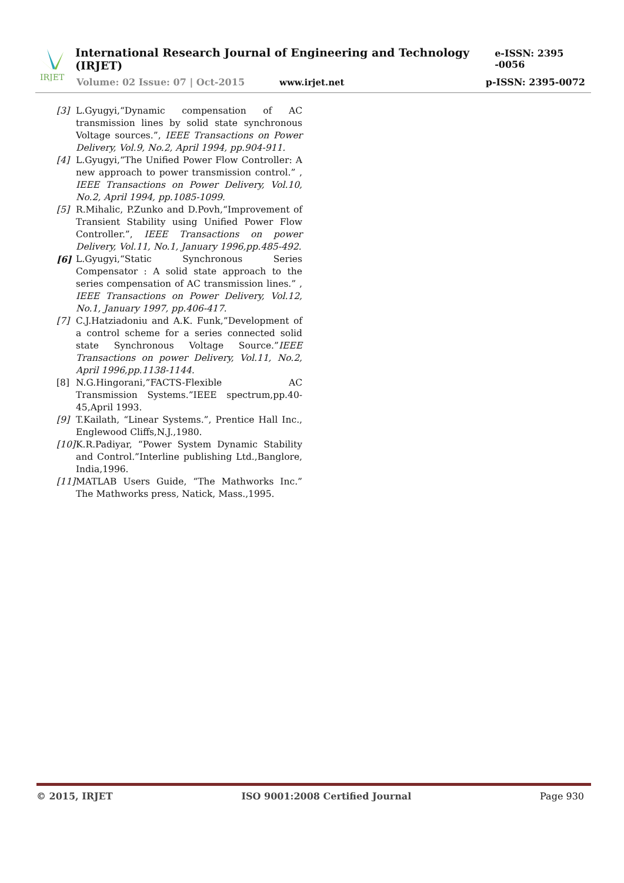IRJET
International Research Journal of Engineering and Technology (IRJET) e-ISSN: 2395 -0056
Volume: 02 Issue: 07 | Oct-2015 www.irjet.net p-ISSN: 2395-0072
[3] L.Gyugyi,“Dynamic compensation of AC transmission lines by solid state synchronous Voltage sources.”, IEEE Transactions on Power Delivery, Vol.9, No.2, April 1994, pp.904-911.
[4] L.Gyugyi,“The Unified Power Flow Controller: A new approach to power transmission control.” , IEEE Transactions on Power Delivery, Vol.10, No.2, April 1994, pp.1085-1099.
[5] R.Mihalic, P.Zunko and D.Povh,“Improvement of Transient Stability using Unified Power Flow Controller.”, IEEE Transactions on power Delivery, Vol.11, No.1, January 1996,pp.485-492.
[6] L.Gyugyi,“Static Synchronous Series Compensator : A solid state approach to the series compensation of AC transmission lines.” , IEEE Transactions on Power Delivery, Vol.12, No.1, January 1997, pp.406-417.
[7] C.J.Hatziadoniu and A.K. Funk,”Development of a control scheme for a series connected solid state Synchronous Voltage Source.”IEEE Transactions on power Delivery, Vol.11, No.2, April 1996,pp.1138-1144.
[8] N.G.Hingorani,”FACTS-Flexible AC Transmission Systems.”IEEE spectrum,pp.40-45,April 1993.
[9] T.Kailath, “Linear Systems.”, Prentice Hall Inc., Englewood Cliffs,N.J.,1980.
[10] K.R.Padiyar, “Power System Dynamic Stability and Control.”Interline publishing Ltd.,Banglore, India,1996.
[11] MATLAB Users Guide, “The Mathworks Inc.” The Mathworks press, Natick, Mass.,1995.
© 2015, IRJET ISO 9001:2008 Certified Journal Page 930